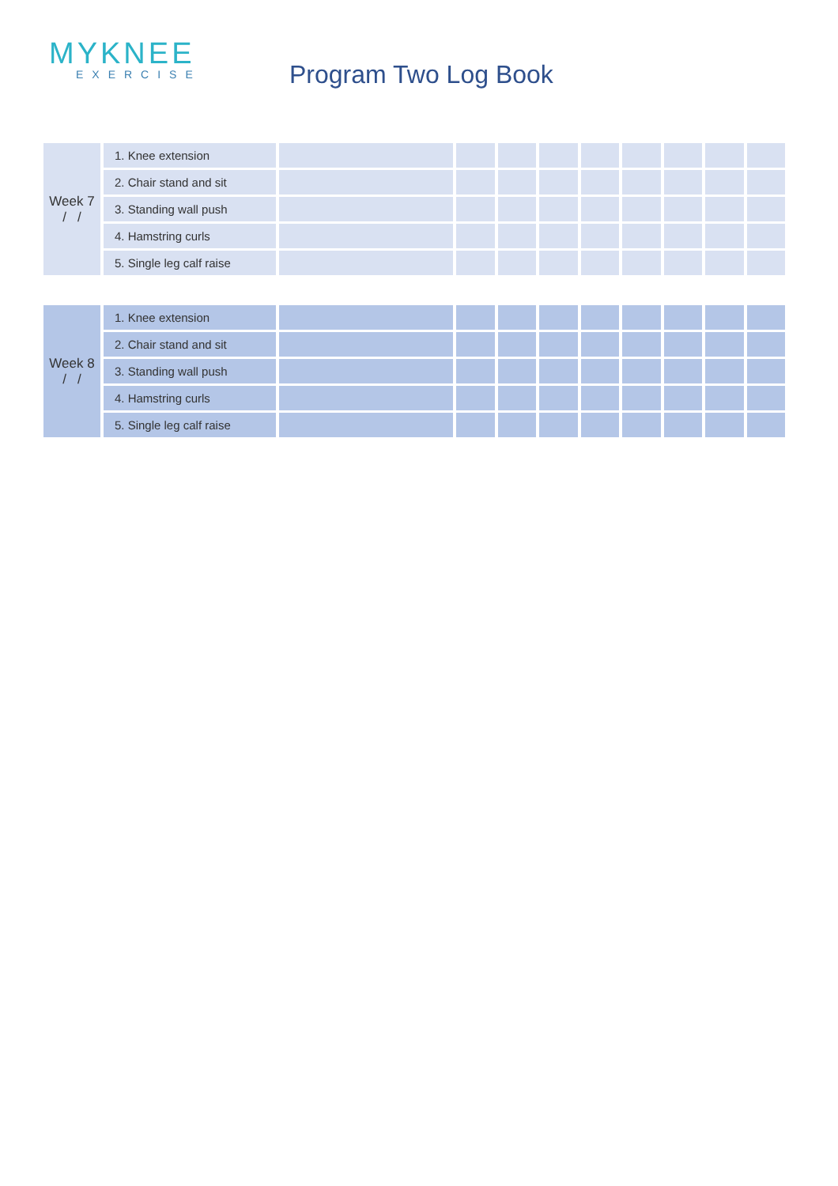MYKNEE
EXERCISE
Program Two Log Book
| Week 7 / / | 1. Knee extension | | | | | | | | | |
| | 2. Chair stand and sit | | | | | | | | | |
| | 3. Standing wall push | | | | | | | | | |
| | 4. Hamstring curls | | | | | | | | | |
| | 5. Single leg calf raise | | | | | | | | | |
| Week 8 / / | 1. Knee extension | | | | | | | | | |
| | 2. Chair stand and sit | | | | | | | | | |
| | 3. Standing wall push | | | | | | | | | |
| | 4. Hamstring curls | | | | | | | | | |
| | 5. Single leg calf raise | | | | | | | | | |